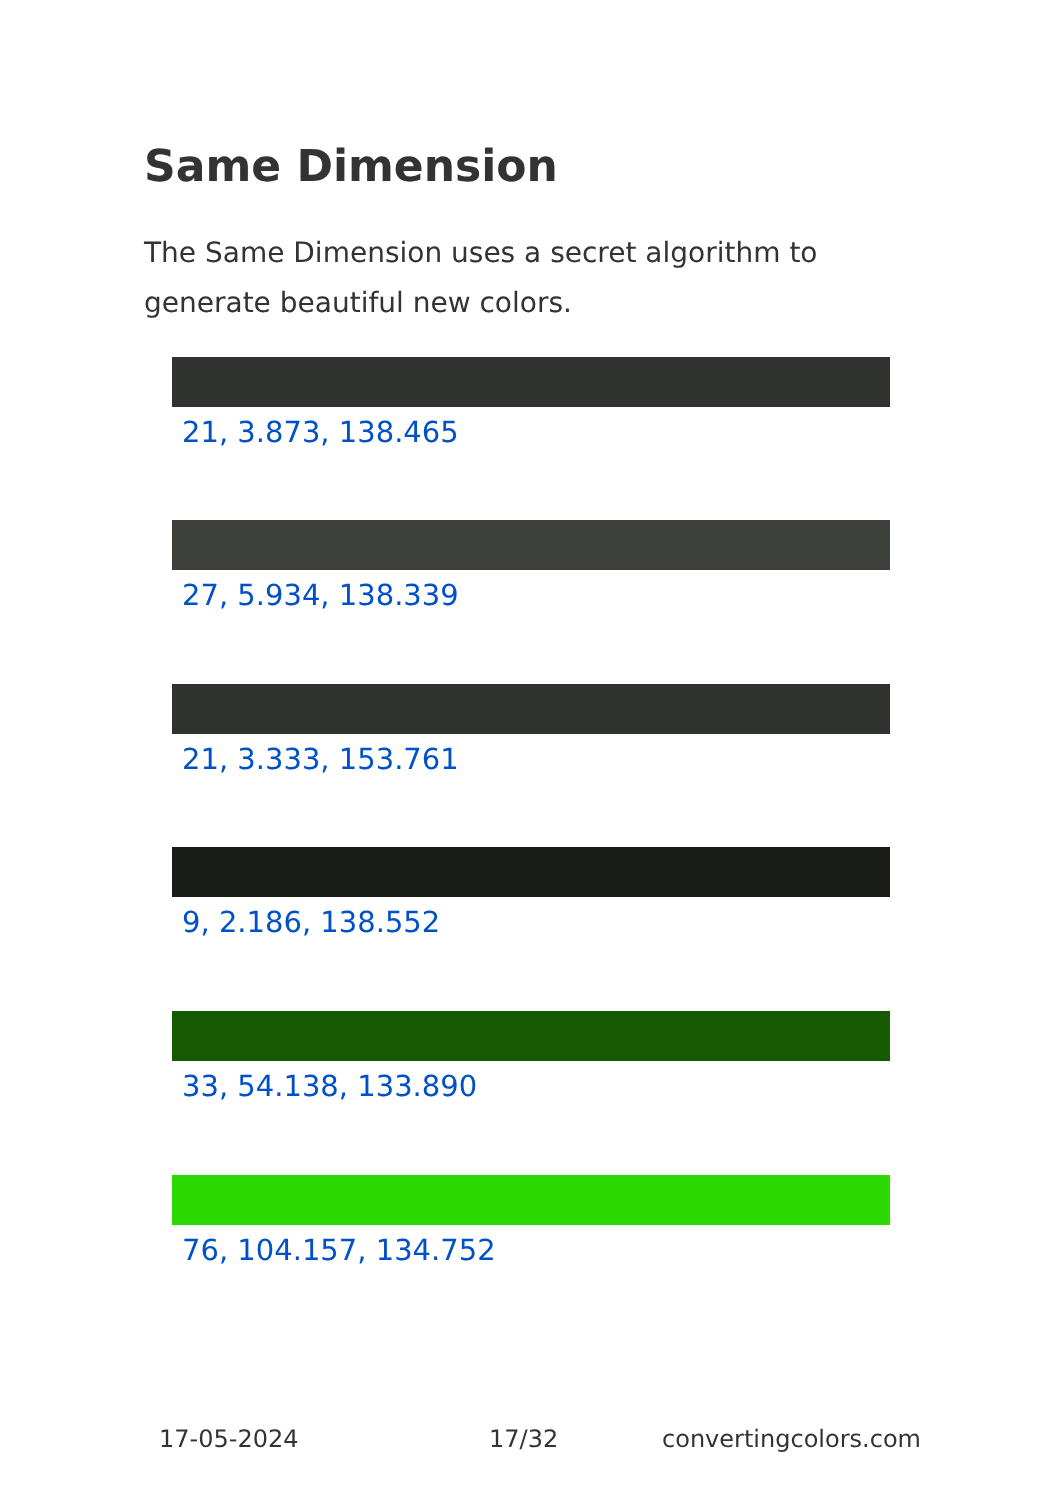Same Dimension
The Same Dimension uses a secret algorithm to generate beautiful new colors.
21, 3.873, 138.465
27, 5.934, 138.339
21, 3.333, 153.761
9, 2.186, 138.552
33, 54.138, 133.890
76, 104.157, 134.752
17-05-2024 17/32 convertingcolors.com